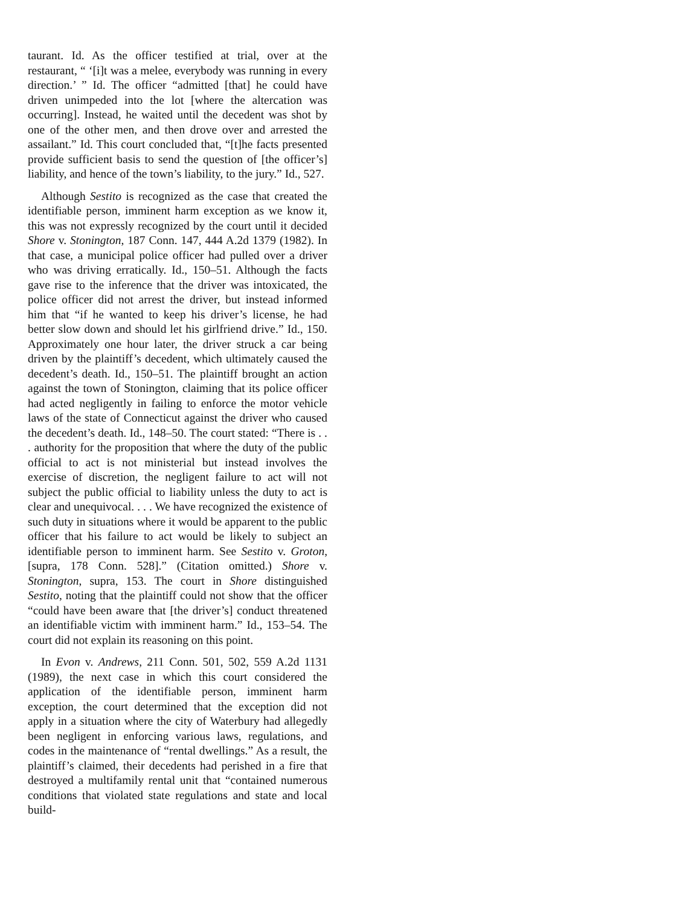taurant. Id. As the officer testified at trial, over at the restaurant, “ ‘[i]t was a melee, everybody was running in every direction.’ ” Id. The officer “admitted [that] he could have driven unimpeded into the lot [where the altercation was occurring]. Instead, he waited until the decedent was shot by one of the other men, and then drove over and arrested the assailant.” Id. This court concluded that, “[t]he facts presented provide sufficient basis to send the question of [the officer’s] liability, and hence of the town’s liability, to the jury.” Id., 527.
Although Sestito is recognized as the case that created the identifiable person, imminent harm exception as we know it, this was not expressly recognized by the court until it decided Shore v. Stonington, 187 Conn. 147, 444 A.2d 1379 (1982). In that case, a municipal police officer had pulled over a driver who was driving erratically. Id., 150–51. Although the facts gave rise to the inference that the driver was intoxicated, the police officer did not arrest the driver, but instead informed him that “if he wanted to keep his driver’s license, he had better slow down and should let his girlfriend drive.” Id., 150. Approximately one hour later, the driver struck a car being driven by the plaintiff’s decedent, which ultimately caused the decedent’s death. Id., 150–51. The plaintiff brought an action against the town of Stonington, claiming that its police officer had acted negligently in failing to enforce the motor vehicle laws of the state of Connecticut against the driver who caused the decedent’s death. Id., 148–50. The court stated: “There is . . . authority for the proposition that where the duty of the public official to act is not ministerial but instead involves the exercise of discretion, the negligent failure to act will not subject the public official to liability unless the duty to act is clear and unequivocal. . . . We have recognized the existence of such duty in situations where it would be apparent to the public officer that his failure to act would be likely to subject an identifiable person to imminent harm. See Sestito v. Groton, [supra, 178 Conn. 528].” (Citation omitted.) Shore v. Stonington, supra, 153. The court in Shore distinguished Sestito, noting that the plaintiff could not show that the officer “could have been aware that [the driver’s] conduct threatened an identifiable victim with imminent harm.” Id., 153–54. The court did not explain its reasoning on this point.
In Evon v. Andrews, 211 Conn. 501, 502, 559 A.2d 1131 (1989), the next case in which this court considered the application of the identifiable person, imminent harm exception, the court determined that the exception did not apply in a situation where the city of Waterbury had allegedly been negligent in enforcing various laws, regulations, and codes in the maintenance of “rental dwellings.” As a result, the plaintiff’s claimed, their decedents had perished in a fire that destroyed a multifamily rental unit that “contained numerous conditions that violated state regulations and state and local build-